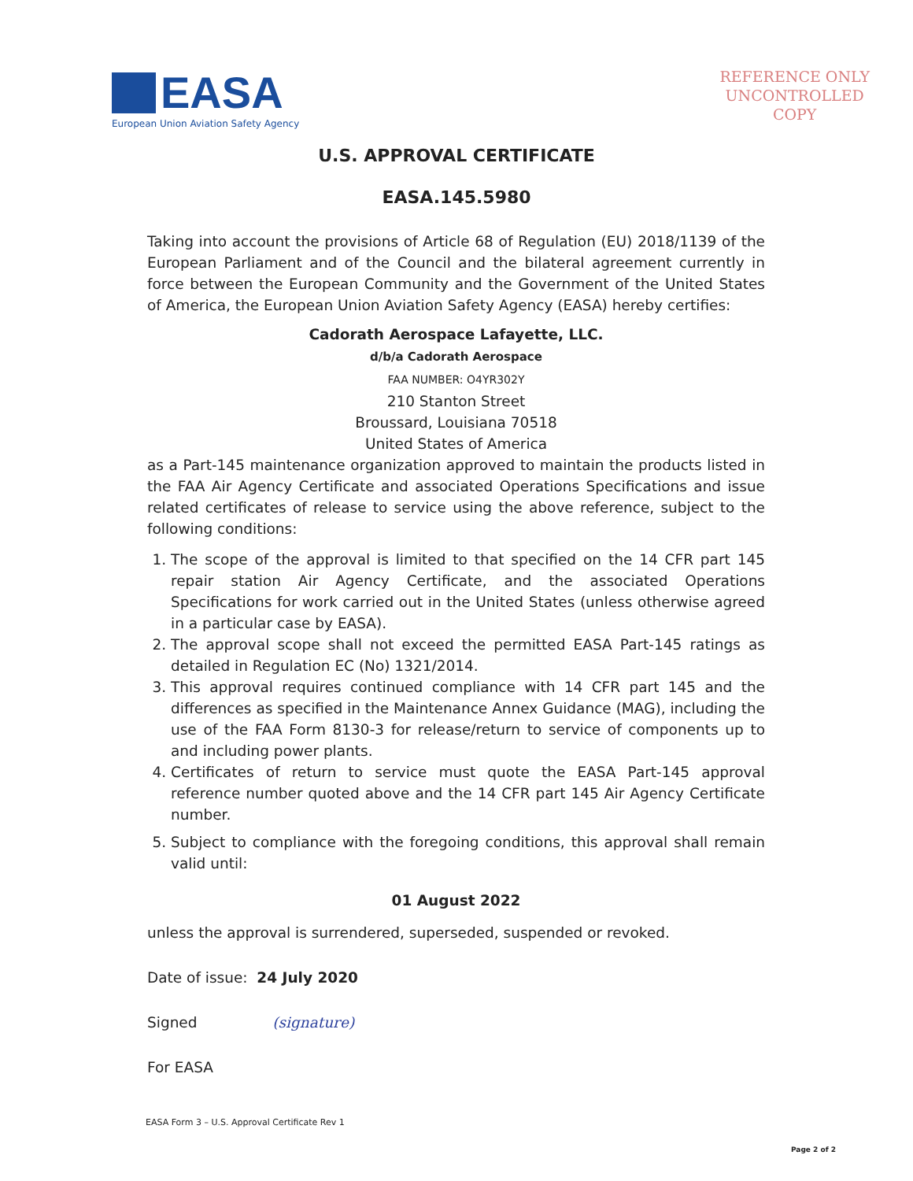EASA
European Union Aviation Safety Agency
REFERENCE ONLY
UNCONTROLLED
COPY
U.S. APPROVAL CERTIFICATE
EASA.145.5980
Taking into account the provisions of Article 68 of Regulation (EU) 2018/1139 of the European Parliament and of the Council and the bilateral agreement currently in force between the European Community and the Government of the United States of America, the European Union Aviation Safety Agency (EASA) hereby certifies:
Cadorath Aerospace Lafayette, LLC.
d/b/a Cadorath Aerospace
FAA NUMBER: O4YR302Y
210 Stanton Street
Broussard, Louisiana 70518
United States of America
as a Part-145 maintenance organization approved to maintain the products listed in the FAA Air Agency Certificate and associated Operations Specifications and issue related certificates of release to service using the above reference, subject to the following conditions:
1. The scope of the approval is limited to that specified on the 14 CFR part 145 repair station Air Agency Certificate, and the associated Operations Specifications for work carried out in the United States (unless otherwise agreed in a particular case by EASA).
2. The approval scope shall not exceed the permitted EASA Part-145 ratings as detailed in Regulation EC (No) 1321/2014.
3. This approval requires continued compliance with 14 CFR part 145 and the differences as specified in the Maintenance Annex Guidance (MAG), including the use of the FAA Form 8130-3 for release/return to service of components up to and including power plants.
4. Certificates of return to service must quote the EASA Part-145 approval reference number quoted above and the 14 CFR part 145 Air Agency Certificate number.
5. Subject to compliance with the foregoing conditions, this approval shall remain valid until:
01 August 2022
unless the approval is surrendered, superseded, suspended or revoked.
Date of issue: 24 July 2020
Signed (signature)
For EASA
EASA Form 3 – U.S. Approval Certificate Rev 1
Page 2 of 2